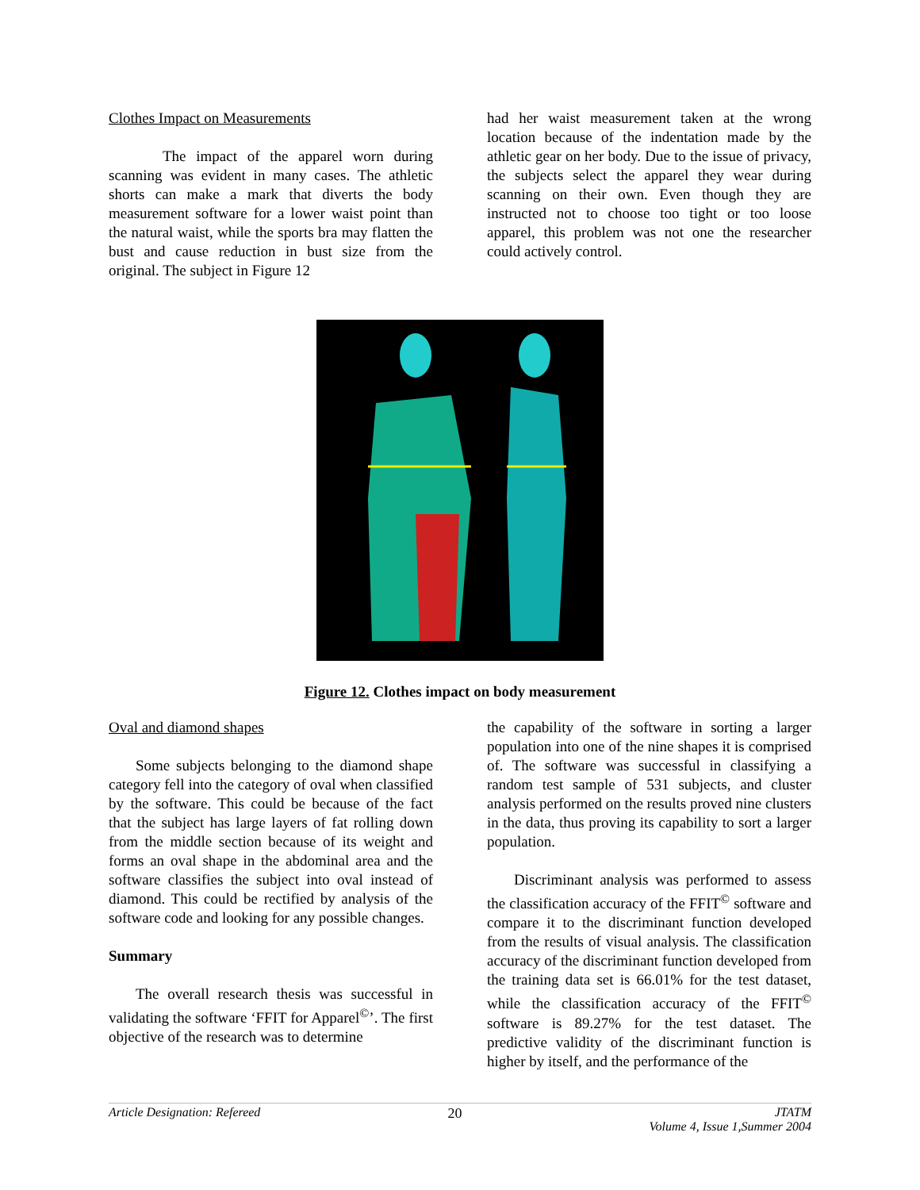Clothes Impact on Measurements
The impact of the apparel worn during scanning was evident in many cases. The athletic shorts can make a mark that diverts the body measurement software for a lower waist point than the natural waist, while the sports bra may flatten the bust and cause reduction in bust size from the original. The subject in Figure 12
had her waist measurement taken at the wrong location because of the indentation made by the athletic gear on her body. Due to the issue of privacy, the subjects select the apparel they wear during scanning on their own. Even though they are instructed not to choose too tight or too loose apparel, this problem was not one the researcher could actively control.
Figure 12. Clothes impact on body measurement
Oval and diamond shapes
Some subjects belonging to the diamond shape category fell into the category of oval when classified by the software. This could be because of the fact that the subject has large layers of fat rolling down from the middle section because of its weight and forms an oval shape in the abdominal area and the software classifies the subject into oval instead of diamond. This could be rectified by analysis of the software code and looking for any possible changes.
Summary
The overall research thesis was successful in validating the software ‘FFIT for Apparel<sup>©</sup>’. The first objective of the research was to determine
the capability of the software in sorting a larger population into one of the nine shapes it is comprised of. The software was successful in classifying a random test sample of 531 subjects, and cluster analysis performed on the results proved nine clusters in the data, thus proving its capability to sort a larger population.
Discriminant analysis was performed to assess the classification accuracy of the FFIT<sup>©</sup> software and compare it to the discriminant function developed from the results of visual analysis. The classification accuracy of the discriminant function developed from the training data set is 66.01% for the test dataset, while the classification accuracy of the FFIT<sup>©</sup> software is 89.27% for the test dataset. The predictive validity of the discriminant function is higher by itself, and the performance of the
Article Designation: Refereed 20 JTATM
Volume 4, Issue 1,Summer 2004